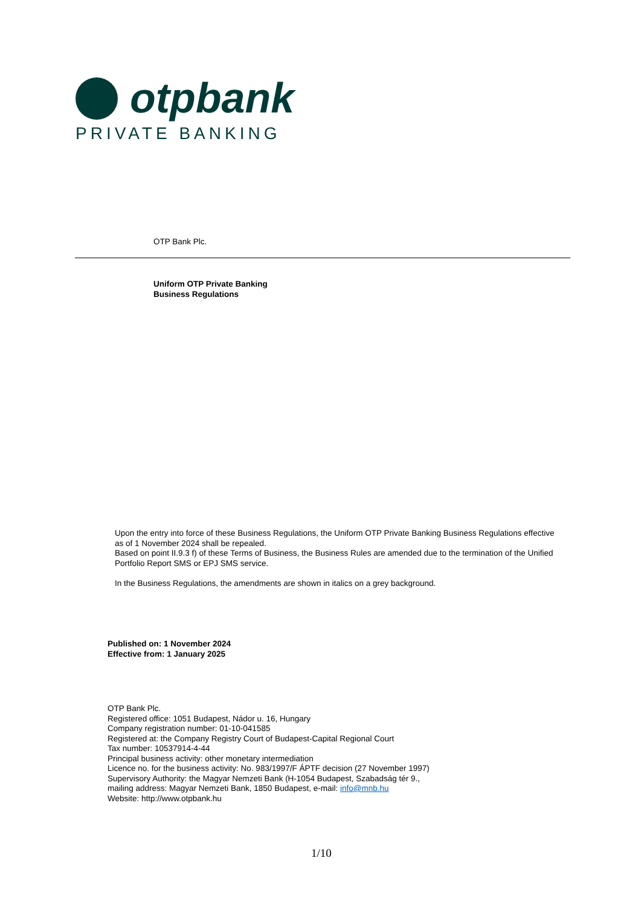otpbank
PRIVATE BANKING
OTP Bank Plc.
Uniform OTP Private Banking
Business Regulations
Upon the entry into force of these Business Regulations, the Uniform OTP Private Banking Business Regulations effective as of 1 November 2024 shall be repealed.
Based on point II.9.3 f) of these Terms of Business, the Business Rules are amended due to the termination of the Unified Portfolio Report SMS or EPJ SMS service.
In the Business Regulations, the amendments are shown in italics on a grey background.
Published on: 1 November 2024
Effective from: 1 January 2025
OTP Bank Plc.
Registered office: 1051 Budapest, Nádor u. 16, Hungary
Company registration number: 01-10-041585
Registered at: the Company Registry Court of Budapest-Capital Regional Court
Tax number: 10537914-4-44
Principal business activity: other monetary intermediation
Licence no. for the business activity: No. 983/1997/F ÁPTF decision (27 November 1997)
Supervisory Authority: the Magyar Nemzeti Bank (H-1054 Budapest, Szabadság tér 9.,
mailing address: Magyar Nemzeti Bank, 1850 Budapest, e-mail: info@mnb.hu
Website: http://www.otpbank.hu
1/10